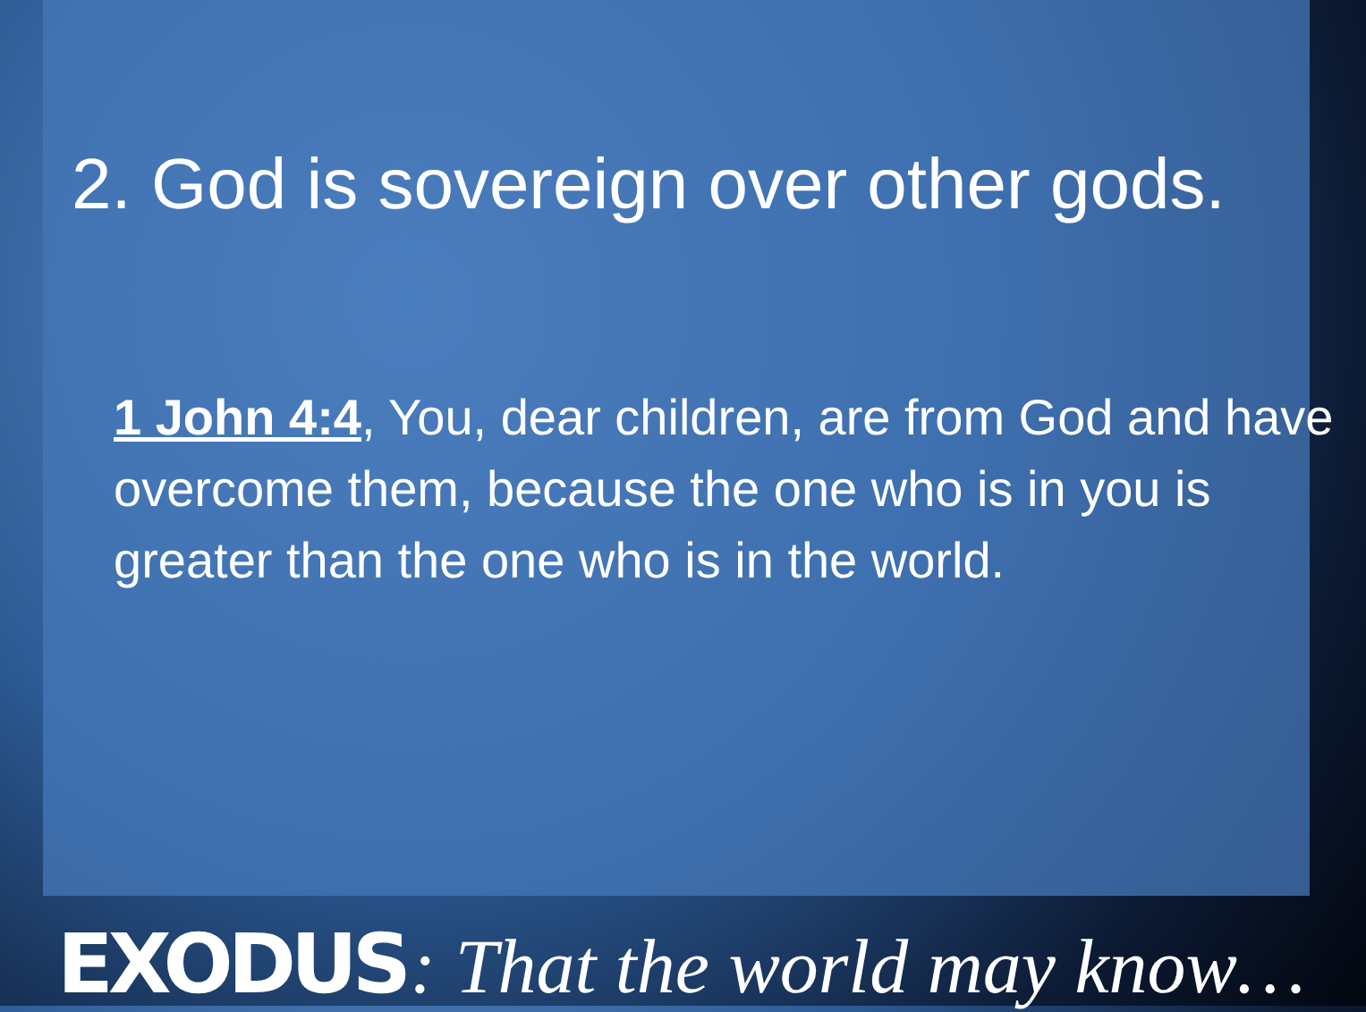2. God is sovereign over other gods.
1 John 4:4, You, dear children, are from God and have overcome them, because the one who is in you is greater than the one who is in the world.
EXODUS : That the world may know…